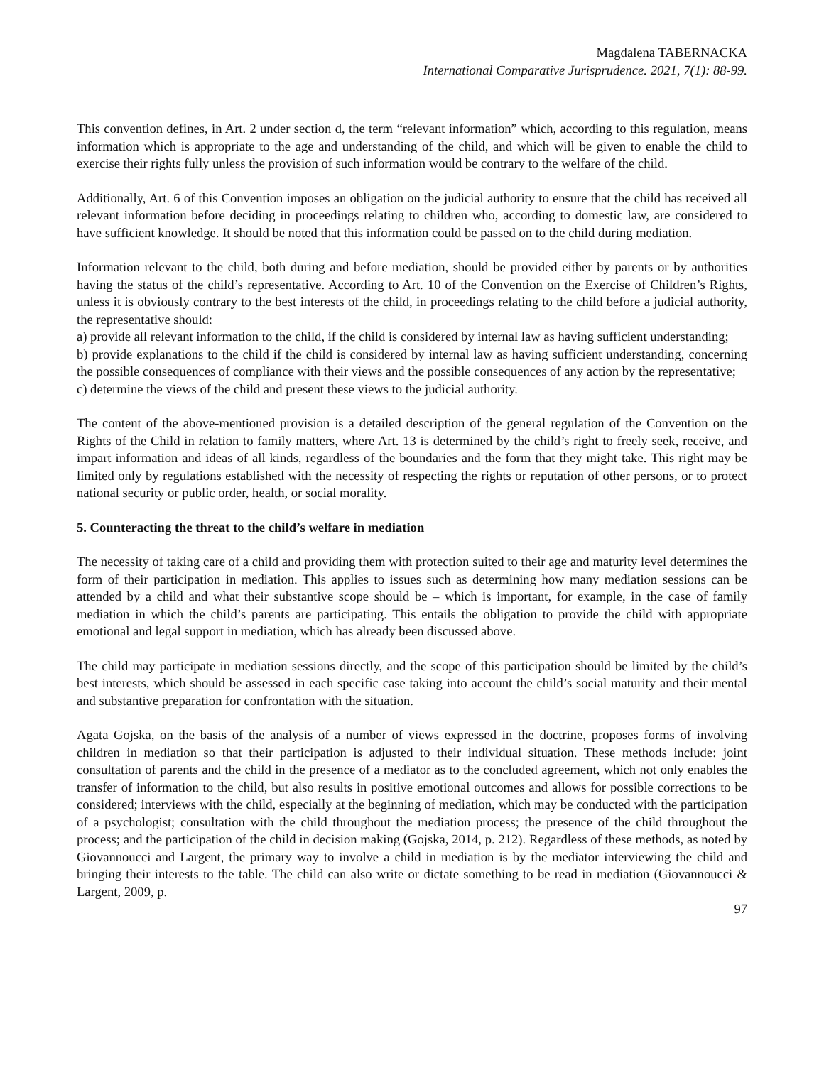Magdalena TABERNACKA
International Comparative Jurisprudence. 2021, 7(1): 88-99.
This convention defines, in Art. 2 under section d, the term “relevant information” which, according to this regulation, means information which is appropriate to the age and understanding of the child, and which will be given to enable the child to exercise their rights fully unless the provision of such information would be contrary to the welfare of the child.
Additionally, Art. 6 of this Convention imposes an obligation on the judicial authority to ensure that the child has received all relevant information before deciding in proceedings relating to children who, according to domestic law, are considered to have sufficient knowledge. It should be noted that this information could be passed on to the child during mediation.
Information relevant to the child, both during and before mediation, should be provided either by parents or by authorities having the status of the child’s representative. According to Art. 10 of the Convention on the Exercise of Children’s Rights, unless it is obviously contrary to the best interests of the child, in proceedings relating to the child before a judicial authority, the representative should:
a) provide all relevant information to the child, if the child is considered by internal law as having sufficient understanding;
b) provide explanations to the child if the child is considered by internal law as having sufficient understanding, concerning the possible consequences of compliance with their views and the possible consequences of any action by the representative;
c) determine the views of the child and present these views to the judicial authority.
The content of the above-mentioned provision is a detailed description of the general regulation of the Convention on the Rights of the Child in relation to family matters, where Art. 13 is determined by the child’s right to freely seek, receive, and impart information and ideas of all kinds, regardless of the boundaries and the form that they might take. This right may be limited only by regulations established with the necessity of respecting the rights or reputation of other persons, or to protect national security or public order, health, or social morality.
5. Counteracting the threat to the child’s welfare in mediation
The necessity of taking care of a child and providing them with protection suited to their age and maturity level determines the form of their participation in mediation. This applies to issues such as determining how many mediation sessions can be attended by a child and what their substantive scope should be – which is important, for example, in the case of family mediation in which the child’s parents are participating. This entails the obligation to provide the child with appropriate emotional and legal support in mediation, which has already been discussed above.
The child may participate in mediation sessions directly, and the scope of this participation should be limited by the child’s best interests, which should be assessed in each specific case taking into account the child’s social maturity and their mental and substantive preparation for confrontation with the situation.
Agata Gojska, on the basis of the analysis of a number of views expressed in the doctrine, proposes forms of involving children in mediation so that their participation is adjusted to their individual situation. These methods include: joint consultation of parents and the child in the presence of a mediator as to the concluded agreement, which not only enables the transfer of information to the child, but also results in positive emotional outcomes and allows for possible corrections to be considered; interviews with the child, especially at the beginning of mediation, which may be conducted with the participation of a psychologist; consultation with the child throughout the mediation process; the presence of the child throughout the process; and the participation of the child in decision making (Gojska, 2014, p. 212). Regardless of these methods, as noted by Giovannoucci and Largent, the primary way to involve a child in mediation is by the mediator interviewing the child and bringing their interests to the table. The child can also write or dictate something to be read in mediation (Giovannoucci & Largent, 2009, p.
97